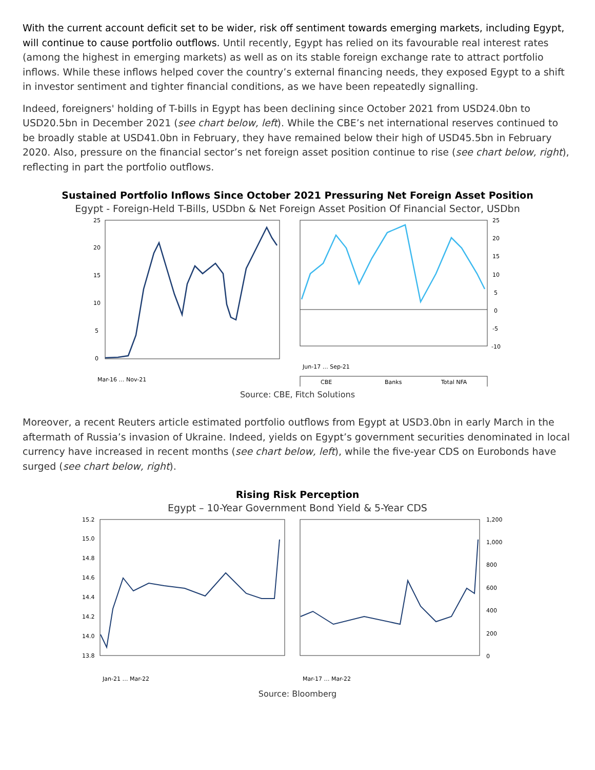With the current account deficit set to be wider, risk off sentiment towards emerging markets, including Egypt, will continue to cause portfolio outflows. Until recently, Egypt has relied on its favourable real interest rates (among the highest in emerging markets) as well as on its stable foreign exchange rate to attract portfolio inflows. While these inflows helped cover the country’s external financing needs, they exposed Egypt to a shift in investor sentiment and tighter financial conditions, as we have been repeatedly signalling.
Indeed, foreigners' holding of T-bills in Egypt has been declining since October 2021 from USD24.0bn to USD20.5bn in December 2021 (see chart below, left). While the CBE’s net international reserves continued to be broadly stable at USD41.0bn in February, they have remained below their high of USD45.5bn in February 2020. Also, pressure on the financial sector’s net foreign asset position continue to rise (see chart below, right), reflecting in part the portfolio outflows.
Sustained Portfolio Inflows Since October 2021 Pressuring Net Foreign Asset Position
Egypt - Foreign-Held T-Bills, USDbn & Net Foreign Asset Position Of Financial Sector, USDbn
25
20
15
10
5
0
Mar-16 … Nov-21
25
20
15
10
5
0
-5
-10
Jun-17 … Sep-21
CBE
Banks
Total NFA
Source: CBE, Fitch Solutions
Moreover, a recent Reuters article estimated portfolio outflows from Egypt at USD3.0bn in early March in the aftermath of Russia’s invasion of Ukraine. Indeed, yields on Egypt’s government securities denominated in local currency have increased in recent months (see chart below, left), while the five-year CDS on Eurobonds have surged (see chart below, right).
Rising Risk Perception
Egypt – 10-Year Government Bond Yield & 5-Year CDS
15.2
15.0
14.8
14.6
14.4
14.2
14.0
13.8
Jan-21 … Mar-22
1,200
1,000
800
600
400
200
0
Mar-17 … Mar-22
Source: Bloomberg